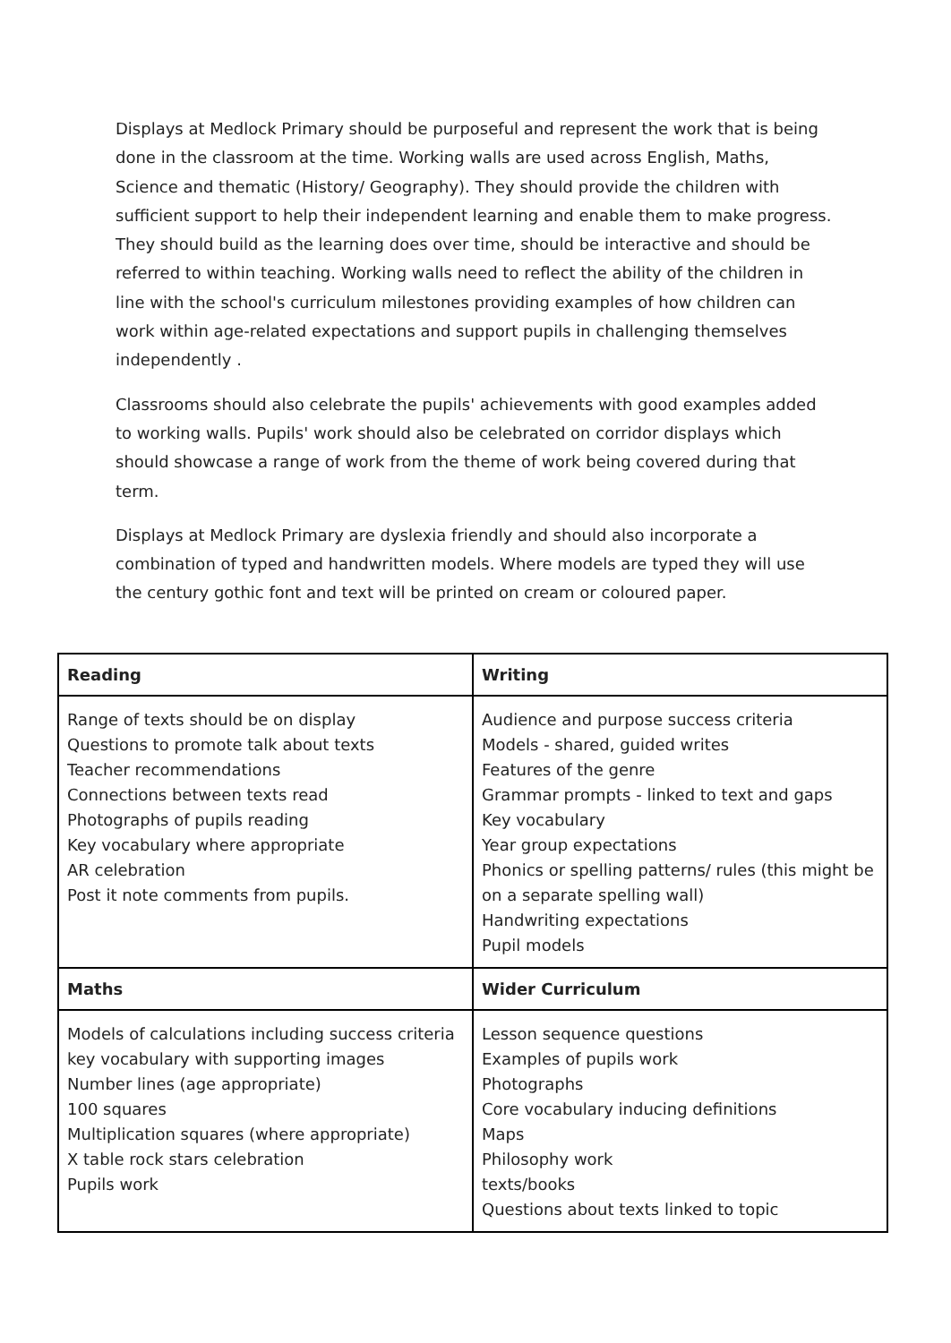Displays at Medlock Primary should be purposeful and represent the work that is being done in the classroom at the time. Working walls are used across English, Maths, Science and thematic (History/ Geography). They should provide the children with sufficient support to help their independent learning and enable them to make progress. They should build as the learning does over time, should be interactive and should be referred to within teaching. Working walls need to reflect the ability of the children in line with the school's curriculum milestones providing examples of how children can work within age-related expectations and support pupils in challenging themselves independently .
Classrooms should also celebrate the pupils' achievements with good examples added to working walls. Pupils' work should also be celebrated on corridor displays which should showcase a range of work from the theme of work being covered during that term.
Displays at Medlock Primary are dyslexia friendly and should also incorporate a combination of typed and handwritten models. Where models are typed they will use the century gothic font and text will be printed on cream or coloured paper.
| Reading | Writing |
| --- | --- |
| Range of texts should be on display Questions to promote talk about texts Teacher recommendations Connections between texts read Photographs of pupils reading Key vocabulary where appropriate AR celebration Post it note comments from pupils. | Audience and purpose success criteria Models - shared, guided writes Features of the genre Grammar prompts - linked to text and gaps Key vocabulary Year group expectations Phonics or spelling patterns/ rules (this might be on a separate spelling wall) Handwriting expectations Pupil models |
| Maths | Wider Curriculum |
| Models of calculations including success criteria key vocabulary with supporting images Number lines (age appropriate) 100 squares Multiplication squares (where appropriate) X table rock stars celebration Pupils work | Lesson sequence questions Examples of pupils work Photographs Core vocabulary inducing definitions Maps Philosophy work texts/books Questions about texts linked to topic |